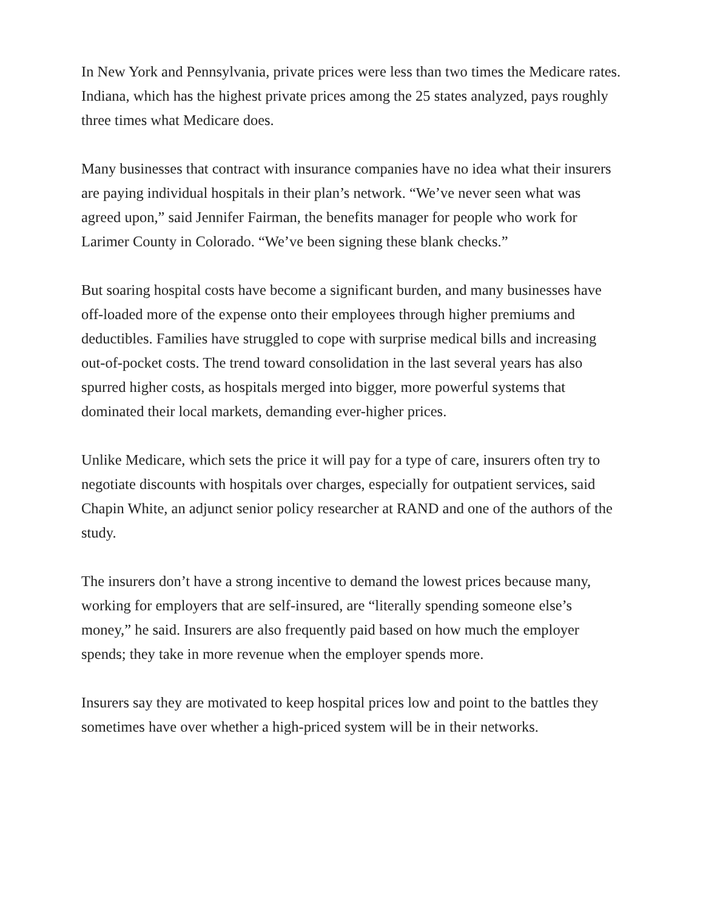In New York and Pennsylvania, private prices were less than two times the Medicare rates. Indiana, which has the highest private prices among the 25 states analyzed, pays roughly three times what Medicare does.
Many businesses that contract with insurance companies have no idea what their insurers are paying individual hospitals in their plan’s network. “We’ve never seen what was agreed upon,” said Jennifer Fairman, the benefits manager for people who work for Larimer County in Colorado. “We’ve been signing these blank checks.”
But soaring hospital costs have become a significant burden, and many businesses have off-loaded more of the expense onto their employees through higher premiums and deductibles. Families have struggled to cope with surprise medical bills and increasing out-of-pocket costs. The trend toward consolidation in the last several years has also spurred higher costs, as hospitals merged into bigger, more powerful systems that dominated their local markets, demanding ever-higher prices.
Unlike Medicare, which sets the price it will pay for a type of care, insurers often try to negotiate discounts with hospitals over charges, especially for outpatient services, said Chapin White, an adjunct senior policy researcher at RAND and one of the authors of the study.
The insurers don’t have a strong incentive to demand the lowest prices because many, working for employers that are self-insured, are “literally spending someone else’s money,” he said. Insurers are also frequently paid based on how much the employer spends; they take in more revenue when the employer spends more.
Insurers say they are motivated to keep hospital prices low and point to the battles they sometimes have over whether a high-priced system will be in their networks.